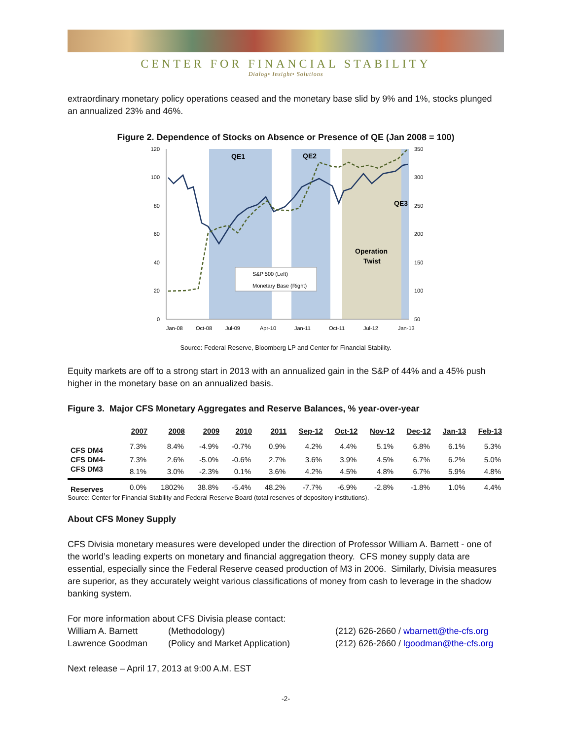CENTER FOR FINANCIAL STABILITY
Dialog• Insight• Solutions
extraordinary monetary policy operations ceased and the monetary base slid by 9% and 1%, stocks plunged an annualized 23% and 46%.
Figure 2. Dependence of Stocks on Absence or Presence of QE (Jan 2008 = 100)
120
100
80
60
40
20
0
350
300
250
200
150
100
50
QE1
QE2
QE3
Operation
Twist
S&P 500 (Left)
Monetary Base (Right)
Jan-08
Oct-08
Jul-09
Apr-10
Jan-11
Oct-11
Jul-12
Jan-13
Source: Federal Reserve, Bloomberg LP and Center for Financial Stability.
Equity markets are off to a strong start in 2013 with an annualized gain in the S&P of 44% and a 45% push higher in the monetary base on an annualized basis.
Figure 3. Major CFS Monetary Aggregates and Reserve Balances, % year-over-year
| | 2007 | 2008 | 2009 | 2010 | 2011 | Sep-12 | Oct-12 | Nov-12 | Dec-12 | Jan-13 | Feb-13 |
| --- | --- | --- | --- | --- | --- | --- | --- | --- | --- | --- | --- |
| CFS DM4 | 7.3% | 8.4% | -4.9% | -0.7% | 0.9% | 4.2% | 4.4% | 5.1% | 6.8% | 6.1% | 5.3% |
| CFS DM4- | 7.3% | 2.6% | -5.0% | -0.6% | 2.7% | 3.6% | 3.9% | 4.5% | 6.7% | 6.2% | 5.0% |
| CFS DM3 | 8.1% | 3.0% | -2.3% | 0.1% | 3.6% | 4.2% | 4.5% | 4.8% | 6.7% | 5.9% | 4.8% |
| Reserves | 0.0% | 1802% | 38.8% | -5.4% | 48.2% | -7.7% | -6.9% | -2.8% | -1.8% | 1.0% | 4.4% |
Source: Center for Financial Stability and Federal Reserve Board (total reserves of depository institutions).
About CFS Money Supply
CFS Divisia monetary measures were developed under the direction of Professor William A. Barnett - one of the world’s leading experts on monetary and financial aggregation theory. CFS money supply data are essential, especially since the Federal Reserve ceased production of M3 in 2006. Similarly, Divisia measures are superior, as they accurately weight various classifications of money from cash to leverage in the shadow banking system.
For more information about CFS Divisia please contact:
William A. Barnett (Methodology) (212) 626-2660 / wbarnett@the-cfs.org
Lawrence Goodman (Policy and Market Application) (212) 626-2660 / lgoodman@the-cfs.org
Next release – April 17, 2013 at 9:00 A.M. EST
-2-